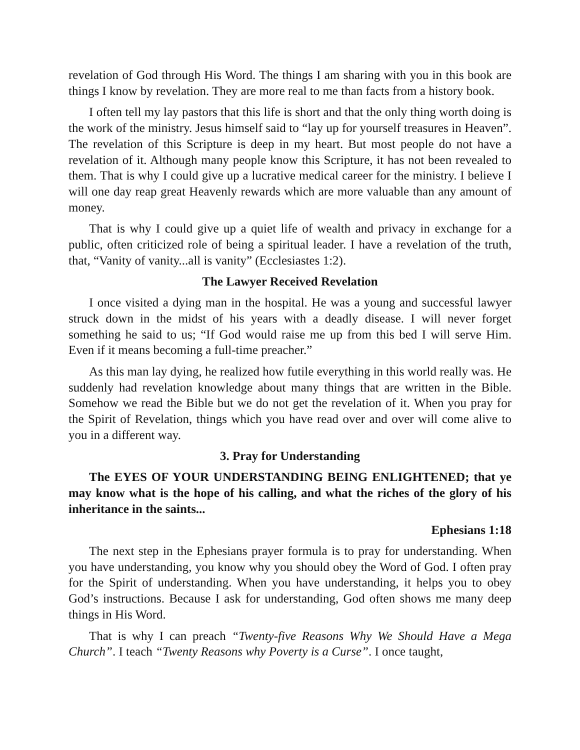revelation of God through His Word. The things I am sharing with you in this book are things I know by revelation. They are more real to me than facts from a history book.
I often tell my lay pastors that this life is short and that the only thing worth doing is the work of the ministry. Jesus himself said to “lay up for yourself treasures in Heaven”. The revelation of this Scripture is deep in my heart. But most people do not have a revelation of it. Although many people know this Scripture, it has not been revealed to them. That is why I could give up a lucrative medical career for the ministry. I believe I will one day reap great Heavenly rewards which are more valuable than any amount of money.
That is why I could give up a quiet life of wealth and privacy in exchange for a public, often criticized role of being a spiritual leader. I have a revelation of the truth, that, “Vanity of vanity...all is vanity” (Ecclesiastes 1:2).
The Lawyer Received Revelation
I once visited a dying man in the hospital. He was a young and successful lawyer struck down in the midst of his years with a deadly disease. I will never forget something he said to us; “If God would raise me up from this bed I will serve Him. Even if it means becoming a full-time preacher.”
As this man lay dying, he realized how futile everything in this world really was. He suddenly had revelation knowledge about many things that are written in the Bible. Somehow we read the Bible but we do not get the revelation of it. When you pray for the Spirit of Revelation, things which you have read over and over will come alive to you in a different way.
3. Pray for Understanding
The EYES OF YOUR UNDERSTANDING BEING ENLIGHTENED; that ye may know what is the hope of his calling, and what the riches of the glory of his inheritance in the saints...
Ephesians 1:18
The next step in the Ephesians prayer formula is to pray for understanding. When you have understanding, you know why you should obey the Word of God. I often pray for the Spirit of understanding. When you have understanding, it helps you to obey God’s instructions. Because I ask for understanding, God often shows me many deep things in His Word.
That is why I can preach “Twenty-five Reasons Why We Should Have a Mega Church”. I teach “Twenty Reasons why Poverty is a Curse”. I once taught,